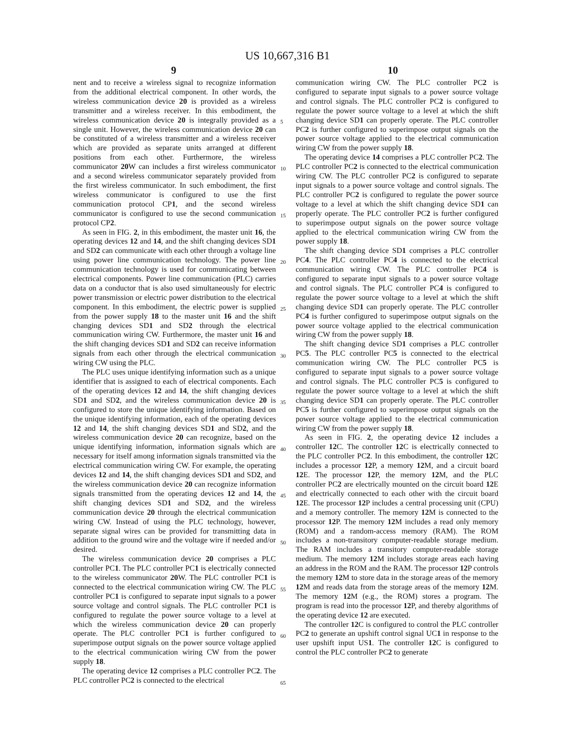US 10,667,316 B1
9 10
nent and to receive a wireless signal to recognize information from the additional electrical component. In other words, the wireless communication device 20 is provided as a wireless transmitter and a wireless receiver. In this embodiment, the wireless communication device 20 is integrally provided as a single unit. However, the wireless communication device 20 can be constituted of a wireless transmitter and a wireless receiver which are provided as separate units arranged at different positions from each other. Furthermore, the wireless communicator 20 W can includes a first wireless communicator and a second wireless communicator separately provided from the first wireless communicator. In such embodiment, the first wireless communicator is configured to use the first communication protocol CP1, and the second wireless communicator is configured to use the second communication protocol CP2.
As seen in FIG. 2, in this embodiment, the master unit 16, the operating devices 12 and 14, and the shift changing devices SD1 and SD2 can communicate with each other through a voltage line using power line communication technology. The power line communication technology is used for communicating between electrical components. Power line communication (PLC) carries data on a conductor that is also used simultaneously for electric power transmission or electric power distribution to the electrical component. In this embodiment, the electric power is supplied from the power supply 18 to the master unit 16 and the shift changing devices SD1 and SD2 through the electrical communication wiring CW. Furthermore, the master unit 16 and the shift changing devices SD1 and SD2 can receive information signals from each other through the electrical communication wiring CW using the PLC.
The PLC uses unique identifying information such as a unique identifier that is assigned to each of electrical components. Each of the operating devices 12 and 14, the shift changing devices SD1 and SD2, and the wireless communication device 20 is configured to store the unique identifying information. Based on the unique identifying information, each of the operating devices 12 and 14, the shift changing devices SD1 and SD2, and the wireless communication device 20 can recognize, based on the unique identifying information, information signals which are necessary for itself among information signals transmitted via the electrical communication wiring CW. For example, the operating devices 12 and 14, the shift changing devices SD1 and SD2, and the wireless communication device 20 can recognize information signals transmitted from the operating devices 12 and 14, the shift changing devices SD1 and SD2, and the wireless communication device 20 through the electrical communication wiring CW. Instead of using the PLC technology, however, separate signal wires can be provided for transmitting data in addition to the ground wire and the voltage wire if needed and/or desired.
The wireless communication device 20 comprises a PLC controller PC1. The PLC controller PC1 is electrically connected to the wireless communicator 20 W. The PLC controller PC1 is connected to the electrical communication wiring CW. The PLC controller PC1 is configured to separate input signals to a power source voltage and control signals. The PLC controller PC1 is configured to regulate the power source voltage to a level at which the wireless communication device 20 can properly operate. The PLC controller PC1 is further configured to superimpose output signals on the power source voltage applied to the electrical communication wiring CW from the power supply 18.
The operating device 12 comprises a PLC controller PC2. The PLC controller PC2 is connected to the electrical
communication wiring CW. The PLC controller PC2 is configured to separate input signals to a power source voltage and control signals. The PLC controller PC2 is configured to regulate the power source voltage to a level at which the shift changing device SD1 can properly operate. The PLC controller PC2 is further configured to superimpose output signals on the power source voltage applied to the electrical communication wiring CW from the power supply 18.
The operating device 14 comprises a PLC controller PC2. The PLC controller PC2 is connected to the electrical communication wiring CW. The PLC controller PC2 is configured to separate input signals to a power source voltage and control signals. The PLC controller PC2 is configured to regulate the power source voltage to a level at which the shift changing device SD1 can properly operate. The PLC controller PC2 is further configured to superimpose output signals on the power source voltage applied to the electrical communication wiring CW from the power supply 18.
The shift changing device SD1 comprises a PLC controller PC4. The PLC controller PC4 is connected to the electrical communication wiring CW. The PLC controller PC4 is configured to separate input signals to a power source voltage and control signals. The PLC controller PC4 is configured to regulate the power source voltage to a level at which the shift changing device SD1 can properly operate. The PLC controller PC4 is further configured to superimpose output signals on the power source voltage applied to the electrical communication wiring CW from the power supply 18.
The shift changing device SD1 comprises a PLC controller PC5. The PLC controller PC5 is connected to the electrical communication wiring CW. The PLC controller PC5 is configured to separate input signals to a power source voltage and control signals. The PLC controller PC5 is configured to regulate the power source voltage to a level at which the shift changing device SD1 can properly operate. The PLC controller PC5 is further configured to superimpose output signals on the power source voltage applied to the electrical communication wiring CW from the power supply 18.
As seen in FIG. 2, the operating device 12 includes a controller 12 C. The controller 12 C is electrically connected to the PLC controller PC2. In this embodiment, the controller 12 C includes a processor 12 P, a memory 12 M, and a circuit board 12 E. The processor 12 P, the memory 12 M, and the PLC controller PC2 are electrically mounted on the circuit board 12 E and electrically connected to each other with the circuit board 12 E. The processor 12 P includes a central processing unit (CPU) and a memory controller. The memory 12 M is connected to the processor 12 P. The memory 12 M includes a read only memory (ROM) and a random-access memory (RAM). The ROM includes a non-transitory computer-readable storage medium. The RAM includes a transitory computer-readable storage medium. The memory 12 M includes storage areas each having an address in the ROM and the RAM. The processor 12 P controls the memory 12 M to store data in the storage areas of the memory 12 M and reads data from the storage areas of the memory 12 M. The memory 12 M (e.g., the ROM) stores a program. The program is read into the processor 12 P, and thereby algorithms of the operating device 12 are executed.
The controller 12 C is configured to control the PLC controller PC2 to generate an upshift control signal UC1 in response to the user upshift input US1. The controller 12 C is configured to control the PLC controller PC2 to generate
5
10
15
20
25
30
35
40
45
50
55
60
65